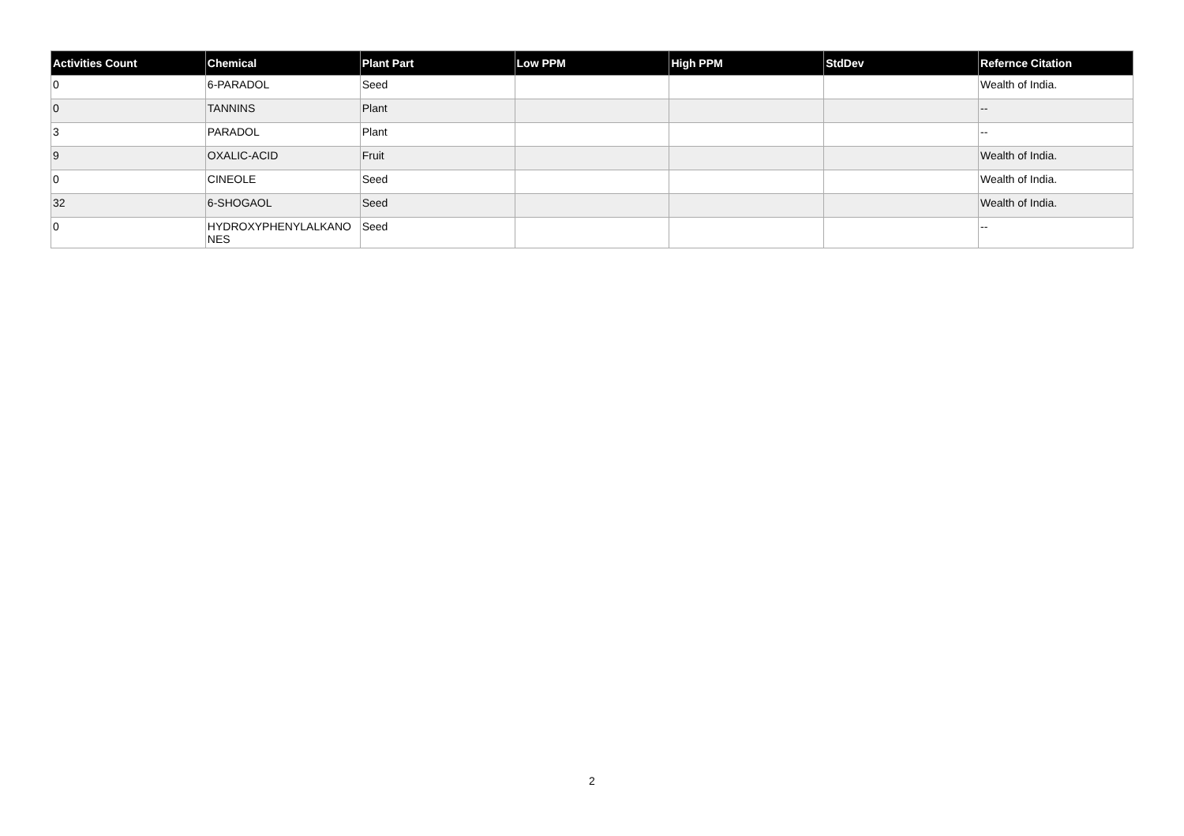| Activities Count | Chemical | Plant Part | Low PPM | High PPM | StdDev | Refernce Citation |
| --- | --- | --- | --- | --- | --- | --- |
| 0 | 6-PARADOL | Seed | | | | Wealth of India. |
| 0 | TANNINS | Plant | | | | -- |
| 3 | PARADOL | Plant | | | | -- |
| 9 | OXALIC-ACID | Fruit | | | | Wealth of India. |
| 0 | CINEOLE | Seed | | | | Wealth of India. |
| 32 | 6-SHOGAOL | Seed | | | | Wealth of India. |
| 0 | HYDROXYPHENYLALKANO NES | Seed | | | | -- |
2